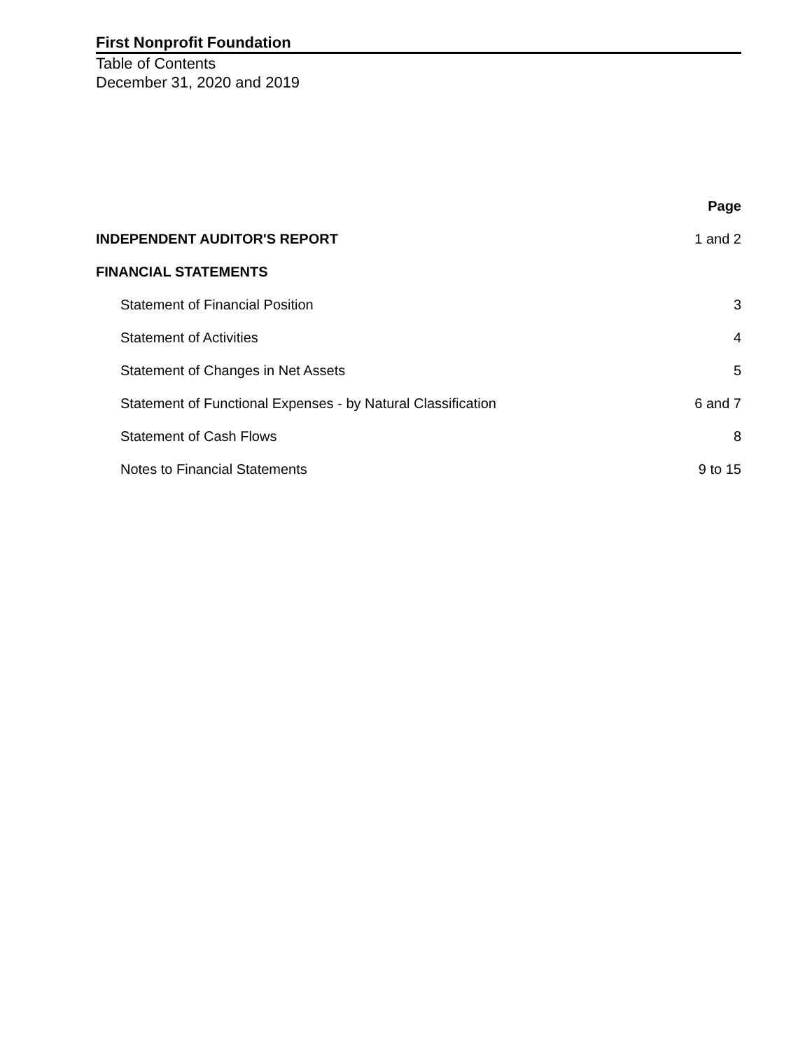First Nonprofit Foundation
Table of Contents
December 31, 2020 and 2019
| | Page |
| INDEPENDENT AUDITOR'S REPORT | 1 and 2 |
| FINANCIAL STATEMENTS | |
| Statement of Financial Position | 3 |
| Statement of Activities | 4 |
| Statement of Changes in Net Assets | 5 |
| Statement of Functional Expenses - by Natural Classification | 6 and 7 |
| Statement of Cash Flows | 8 |
| Notes to Financial Statements | 9 to 15 |